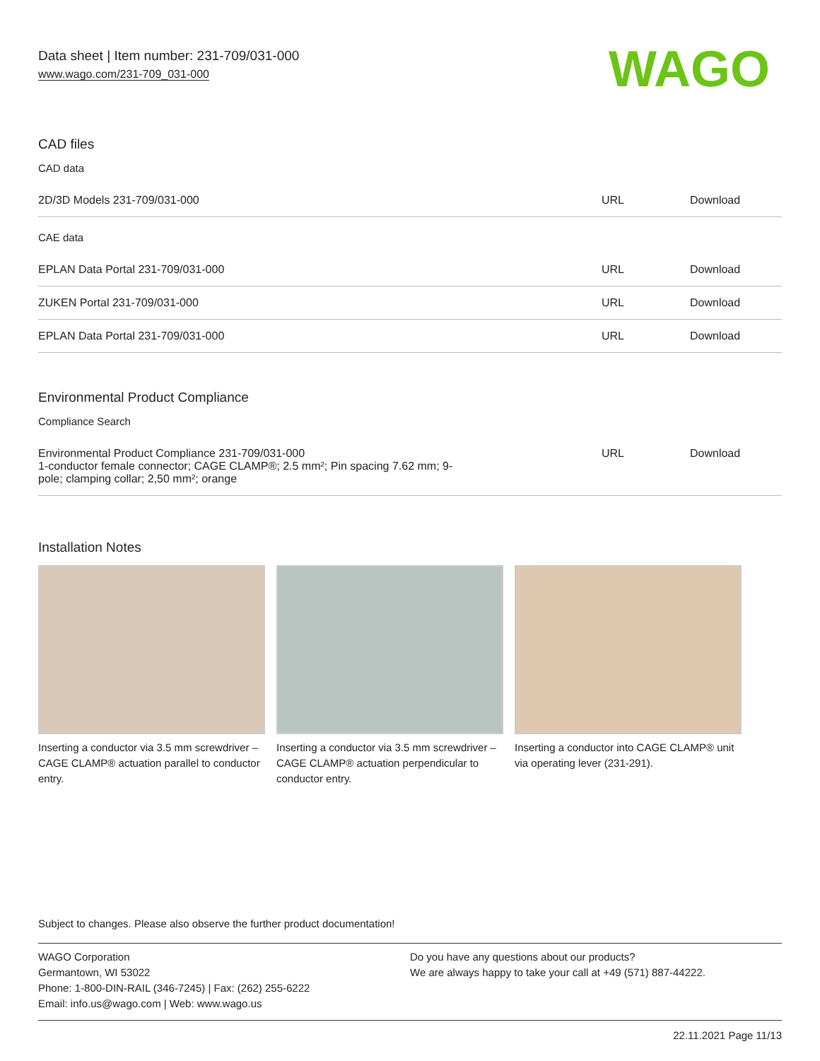Data sheet | Item number: 231-709/031-000
www.wago.com/231-709_031-000
WAGO
CAD files
CAD data
| 2D/3D Models 231-709/031-000 | URL | Download |
CAE data
| EPLAN Data Portal 231-709/031-000 | URL | Download |
| ZUKEN Portal 231-709/031-000 | URL | Download |
| EPLAN Data Portal 231-709/031-000 | URL | Download |
Environmental Product Compliance
Compliance Search
| Environmental Product Compliance 231-709/031-000 1-conductor female connector; CAGE CLAMP®; 2.5 mm²; Pin spacing 7.62 mm; 9- pole; clamping collar; 2,50 mm²; orange | URL | Download |
Installation Notes
Inserting a conductor via 3.5 mm screwdriver – CAGE CLAMP® actuation parallel to conductor entry.
Inserting a conductor via 3.5 mm screwdriver – CAGE CLAMP® actuation perpendicular to conductor entry.
Inserting a conductor into CAGE CLAMP® unit via operating lever (231-291).
Subject to changes. Please also observe the further product documentation!
WAGO Corporation
Germantown, WI 53022
Phone: 1-800-DIN-RAIL (346-7245) | Fax: (262) 255-6222
Email: info.us@wago.com | Web: www.wago.us
Do you have any questions about our products?
We are always happy to take your call at +49 (571) 887-44222.
22.11.2021 Page 11/13